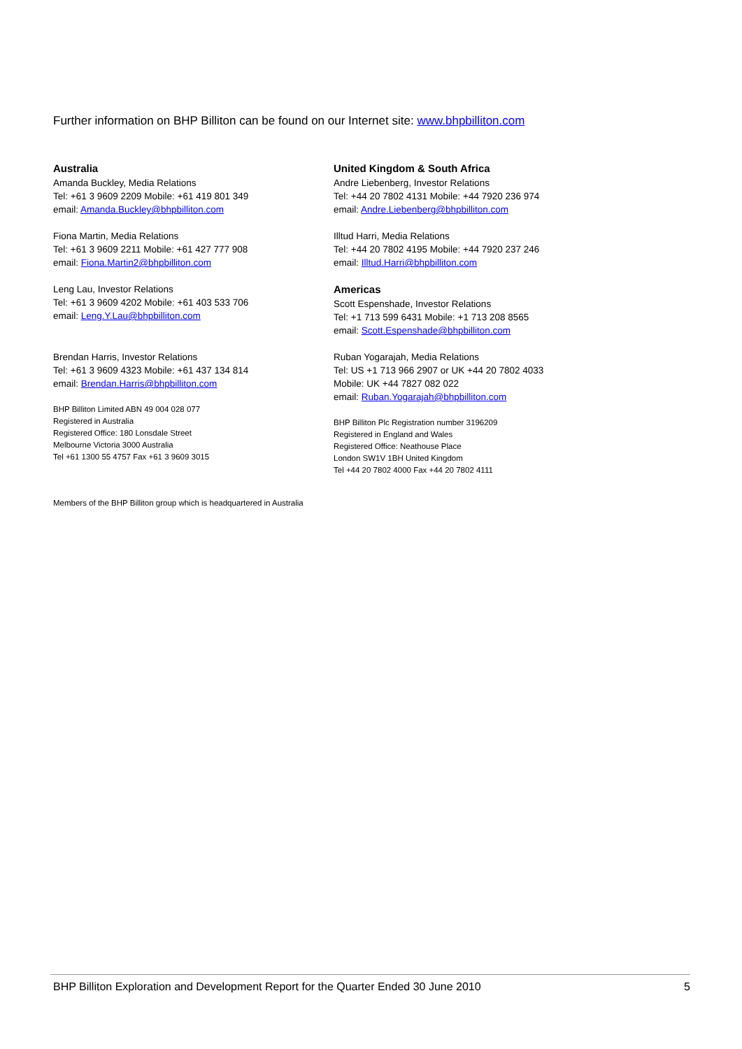Further information on BHP Billiton can be found on our Internet site: www.bhpbilliton.com
Australia
Amanda Buckley, Media Relations
Tel: +61 3 9609 2209 Mobile: +61 419 801 349
email: Amanda.Buckley@bhpbilliton.com
Fiona Martin, Media Relations
Tel: +61 3 9609 2211 Mobile: +61 427 777 908
email: Fiona.Martin2@bhpbilliton.com
Leng Lau, Investor Relations
Tel: +61 3 9609 4202 Mobile: +61 403 533 706
email: Leng.Y.Lau@bhpbilliton.com
Brendan Harris, Investor Relations
Tel: +61 3 9609 4323 Mobile: +61 437 134 814
email: Brendan.Harris@bhpbilliton.com
BHP Billiton Limited ABN 49 004 028 077
Registered in Australia
Registered Office: 180 Lonsdale Street
Melbourne Victoria 3000 Australia
Tel +61 1300 55 4757 Fax +61 3 9609 3015
United Kingdom & South Africa
Andre Liebenberg, Investor Relations
Tel: +44 20 7802 4131 Mobile: +44 7920 236 974
email: Andre.Liebenberg@bhpbilliton.com
Illtud Harri, Media Relations
Tel: +44 20 7802 4195 Mobile: +44 7920 237 246
email: Illtud.Harri@bhpbilliton.com
Americas
Scott Espenshade, Investor Relations
Tel: +1 713 599 6431 Mobile: +1 713 208 8565
email: Scott.Espenshade@bhpbilliton.com
Ruban Yogarajah, Media Relations
Tel: US +1 713 966 2907 or UK +44 20 7802 4033
Mobile: UK +44 7827 082 022
email: Ruban.Yogarajah@bhpbilliton.com
BHP Billiton Plc Registration number 3196209
Registered in England and Wales
Registered Office: Neathouse Place
London SW1V 1BH United Kingdom
Tel +44 20 7802 4000 Fax +44 20 7802 4111
Members of the BHP Billiton group which is headquartered in Australia
BHP Billiton Exploration and Development Report for the Quarter Ended 30 June 2010 5